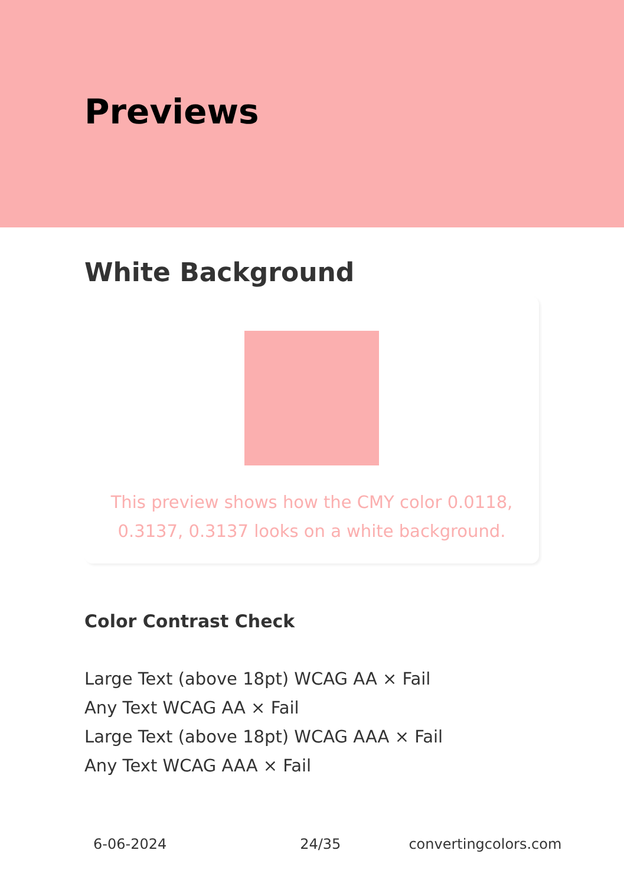Previews
White Background
This preview shows how the CMY color 0.0118, 0.3137, 0.3137 looks on a white background.
Color Contrast Check
Large Text (above 18pt) WCAG AA × Fail
Any Text WCAG AA × Fail
Large Text (above 18pt) WCAG AAA × Fail
Any Text WCAG AAA × Fail
6-06-2024 24/35 convertingcolors.com